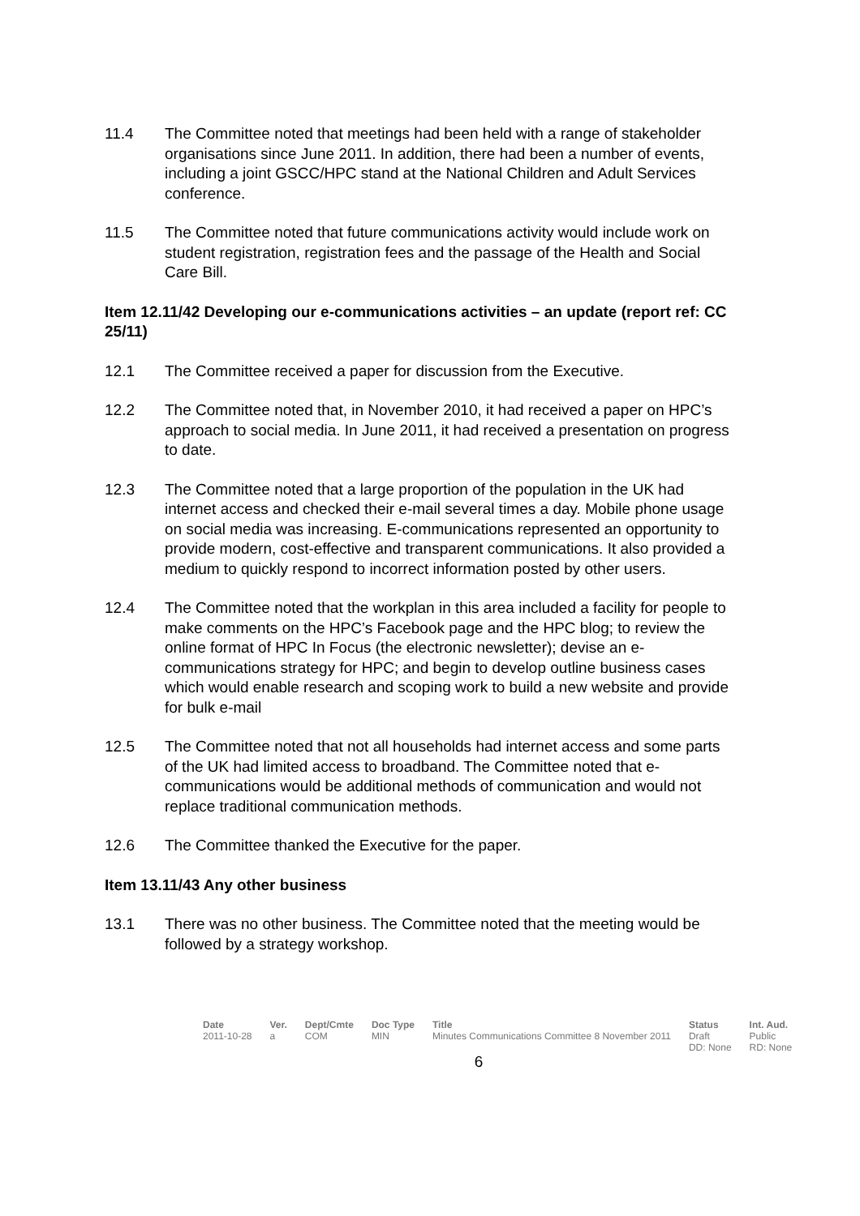11.4 The Committee noted that meetings had been held with a range of stakeholder organisations since June 2011. In addition, there had been a number of events, including a joint GSCC/HPC stand at the National Children and Adult Services conference.
11.5 The Committee noted that future communications activity would include work on student registration, registration fees and the passage of the Health and Social Care Bill.
Item 12.11/42 Developing our e-communications activities – an update (report ref: CC 25/11)
12.1 The Committee received a paper for discussion from the Executive.
12.2 The Committee noted that, in November 2010, it had received a paper on HPC’s approach to social media. In June 2011, it had received a presentation on progress to date.
12.3 The Committee noted that a large proportion of the population in the UK had internet access and checked their e-mail several times a day. Mobile phone usage on social media was increasing. E-communications represented an opportunity to provide modern, cost-effective and transparent communications. It also provided a medium to quickly respond to incorrect information posted by other users.
12.4 The Committee noted that the workplan in this area included a facility for people to make comments on the HPC’s Facebook page and the HPC blog; to review the online format of HPC In Focus (the electronic newsletter); devise an e-communications strategy for HPC; and begin to develop outline business cases which would enable research and scoping work to build a new website and provide for bulk e-mail
12.5 The Committee noted that not all households had internet access and some parts of the UK had limited access to broadband. The Committee noted that e-communications would be additional methods of communication and would not replace traditional communication methods.
12.6 The Committee thanked the Executive for the paper.
Item 13.11/43 Any other business
13.1 There was no other business. The Committee noted that the meeting would be followed by a strategy workshop.
| Date | Ver. | Dept/Cmte | Doc Type | Title | Status | Int. Aud. |
| --- | --- | --- | --- | --- | --- | --- |
| 2011-10-28 | a | COM | MIN | Minutes Communications Committee 8 November 2011 | Draft DD: None | Public RD: None |
6